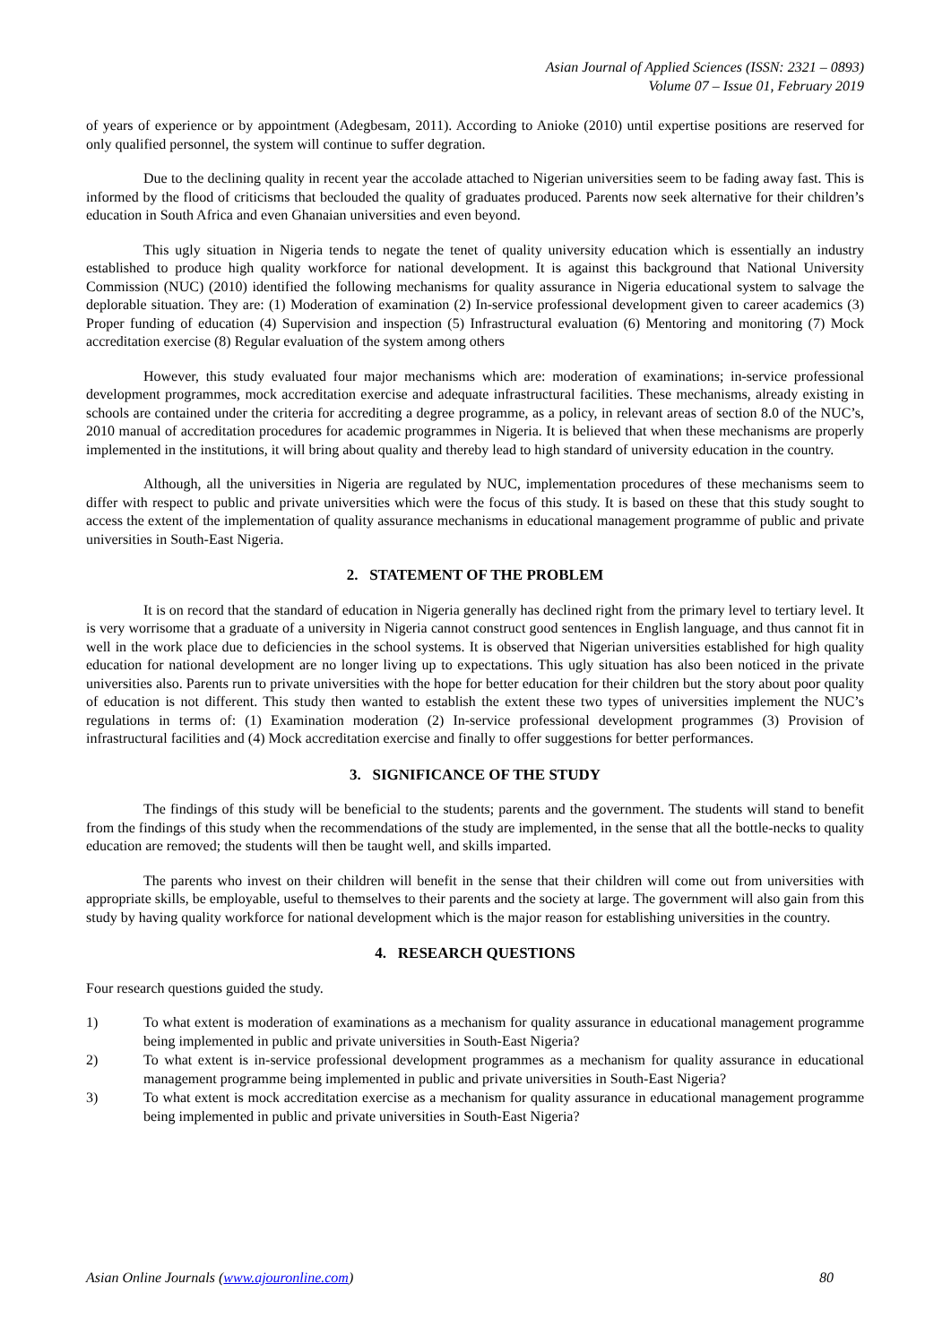Asian Journal of Applied Sciences (ISSN: 2321 – 0893)
Volume 07 – Issue 01, February 2019
of years of experience or by appointment (Adegbesam, 2011). According to Anioke (2010) until expertise positions are reserved for only qualified personnel, the system will continue to suffer degration.
Due to the declining quality in recent year the accolade attached to Nigerian universities seem to be fading away fast. This is informed by the flood of criticisms that beclouded the quality of graduates produced. Parents now seek alternative for their children’s education in South Africa and even Ghanaian universities and even beyond.
This ugly situation in Nigeria tends to negate the tenet of quality university education which is essentially an industry established to produce high quality workforce for national development. It is against this background that National University Commission (NUC) (2010) identified the following mechanisms for quality assurance in Nigeria educational system to salvage the deplorable situation. They are: (1) Moderation of examination (2) In-service professional development given to career academics (3) Proper funding of education (4) Supervision and inspection (5) Infrastructural evaluation (6) Mentoring and monitoring (7) Mock accreditation exercise (8) Regular evaluation of the system among others
However, this study evaluated four major mechanisms which are: moderation of examinations; in-service professional development programmes, mock accreditation exercise and adequate infrastructural facilities. These mechanisms, already existing in schools are contained under the criteria for accrediting a degree programme, as a policy, in relevant areas of section 8.0 of the NUC’s, 2010 manual of accreditation procedures for academic programmes in Nigeria. It is believed that when these mechanisms are properly implemented in the institutions, it will bring about quality and thereby lead to high standard of university education in the country.
Although, all the universities in Nigeria are regulated by NUC, implementation procedures of these mechanisms seem to differ with respect to public and private universities which were the focus of this study. It is based on these that this study sought to access the extent of the implementation of quality assurance mechanisms in educational management programme of public and private universities in South-East Nigeria.
2. STATEMENT OF THE PROBLEM
It is on record that the standard of education in Nigeria generally has declined right from the primary level to tertiary level. It is very worrisome that a graduate of a university in Nigeria cannot construct good sentences in English language, and thus cannot fit in well in the work place due to deficiencies in the school systems. It is observed that Nigerian universities established for high quality education for national development are no longer living up to expectations. This ugly situation has also been noticed in the private universities also. Parents run to private universities with the hope for better education for their children but the story about poor quality of education is not different. This study then wanted to establish the extent these two types of universities implement the NUC’s regulations in terms of: (1) Examination moderation (2) In-service professional development programmes (3) Provision of infrastructural facilities and (4) Mock accreditation exercise and finally to offer suggestions for better performances.
3. SIGNIFICANCE OF THE STUDY
The findings of this study will be beneficial to the students; parents and the government. The students will stand to benefit from the findings of this study when the recommendations of the study are implemented, in the sense that all the bottle-necks to quality education are removed; the students will then be taught well, and skills imparted.
The parents who invest on their children will benefit in the sense that their children will come out from universities with appropriate skills, be employable, useful to themselves to their parents and the society at large. The government will also gain from this study by having quality workforce for national development which is the major reason for establishing universities in the country.
4. RESEARCH QUESTIONS
Four research questions guided the study.
1) To what extent is moderation of examinations as a mechanism for quality assurance in educational management programme being implemented in public and private universities in South-East Nigeria?
2) To what extent is in-service professional development programmes as a mechanism for quality assurance in educational management programme being implemented in public and private universities in South-East Nigeria?
3) To what extent is mock accreditation exercise as a mechanism for quality assurance in educational management programme being implemented in public and private universities in South-East Nigeria?
Asian Online Journals (www.ajouronline.com) 80